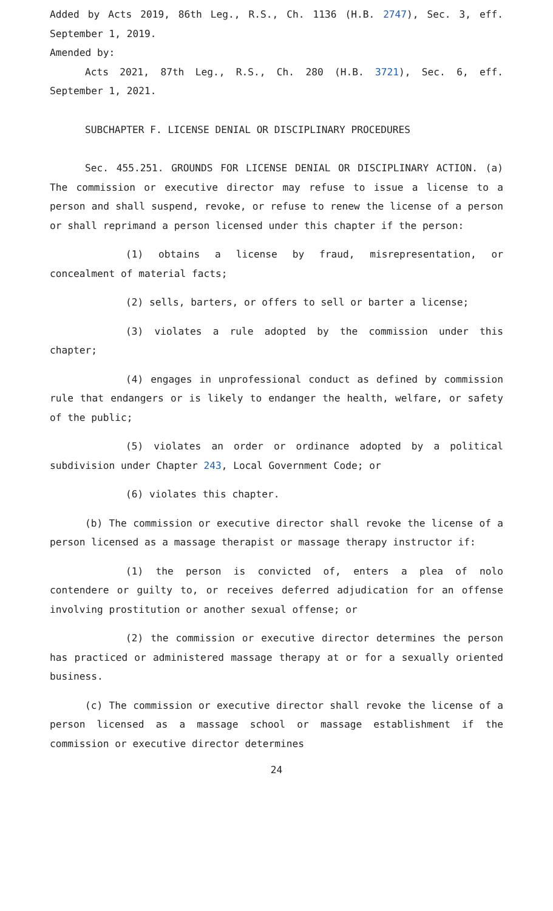Added by Acts 2019, 86th Leg., R.S., Ch. 1136 (H.B. 2747), Sec. 3, eff. September 1, 2019.
Amended by:
Acts 2021, 87th Leg., R.S., Ch. 280 (H.B. 3721), Sec. 6, eff. September 1, 2021.
SUBCHAPTER F. LICENSE DENIAL OR DISCIPLINARY PROCEDURES
Sec. 455.251. GROUNDS FOR LICENSE DENIAL OR DISCIPLINARY ACTION. (a) The commission or executive director may refuse to issue a license to a person and shall suspend, revoke, or refuse to renew the license of a person or shall reprimand a person licensed under this chapter if the person:
(1) obtains a license by fraud, misrepresentation, or concealment of material facts;
(2) sells, barters, or offers to sell or barter a license;
(3) violates a rule adopted by the commission under this chapter;
(4) engages in unprofessional conduct as defined by commission rule that endangers or is likely to endanger the health, welfare, or safety of the public;
(5) violates an order or ordinance adopted by a political subdivision under Chapter 243, Local Government Code; or
(6) violates this chapter.
(b) The commission or executive director shall revoke the license of a person licensed as a massage therapist or massage therapy instructor if:
(1) the person is convicted of, enters a plea of nolo contendere or guilty to, or receives deferred adjudication for an offense involving prostitution or another sexual offense; or
(2) the commission or executive director determines the person has practiced or administered massage therapy at or for a sexually oriented business.
(c) The commission or executive director shall revoke the license of a person licensed as a massage school or massage establishment if the commission or executive director determines
24